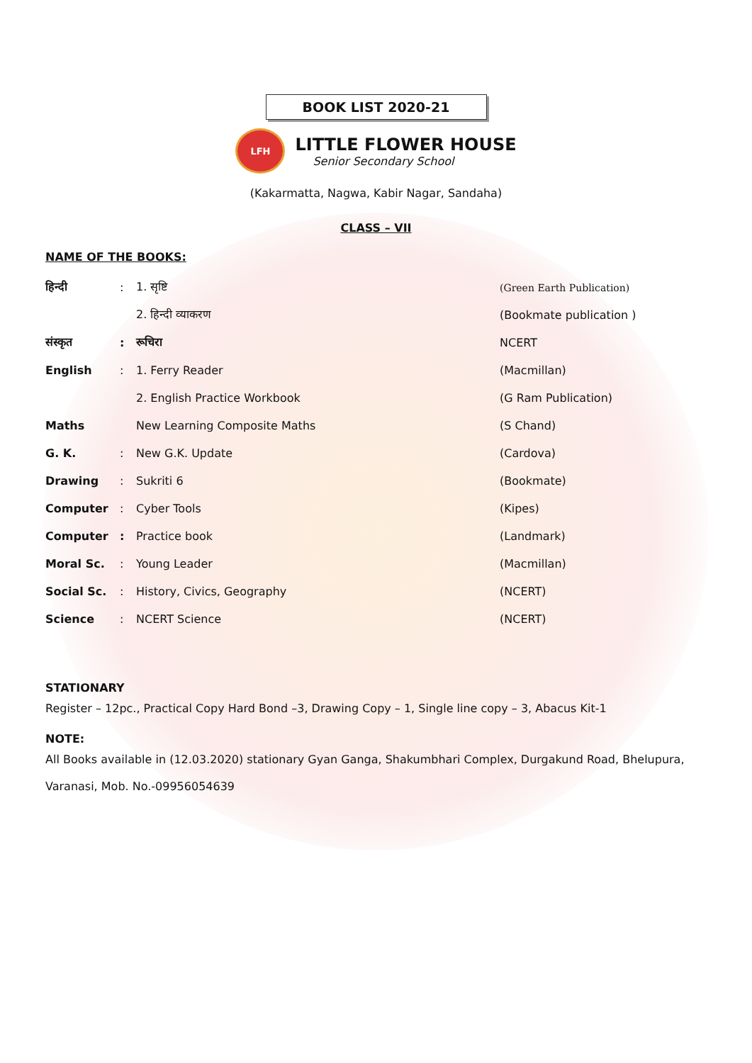BOOK LIST 2020-21
LFH
LITTLE FLOWER HOUSE
Senior Secondary School
(Kakarmatta, Nagwa, Kabir Nagar, Sandaha)
CLASS – VII
NAME OF THE BOOKS:
| हिन्दी | : | 1. सृष्टि | (Green Earth Publication) |
| | | 2. हिन्दी व्याकरण | (Bookmate publication ) |
| संस्कृत | : | रूचिरा | NCERT |
| English | : | 1. Ferry Reader | (Macmillan) |
| | | 2. English Practice Workbook | (G Ram Publication) |
| Maths | | New Learning Composite Maths | (S Chand) |
| G. K. | : | New G.K. Update | (Cardova) |
| Drawing | : | Sukriti 6 | (Bookmate) |
| Computer | : | Cyber Tools | (Kipes) |
| Computer | : | Practice book | (Landmark) |
| Moral Sc. | : | Young Leader | (Macmillan) |
| Social Sc. | : | History, Civics, Geography | (NCERT) |
| Science | : | NCERT Science | (NCERT) |
STATIONARY
Register – 12pc., Practical Copy Hard Bond –3, Drawing Copy – 1, Single line copy – 3, Abacus Kit-1
NOTE:
All Books available in (12.03.2020) stationary Gyan Ganga, Shakumbhari Complex, Durgakund Road, Bhelupura, Varanasi, Mob. No.-09956054639